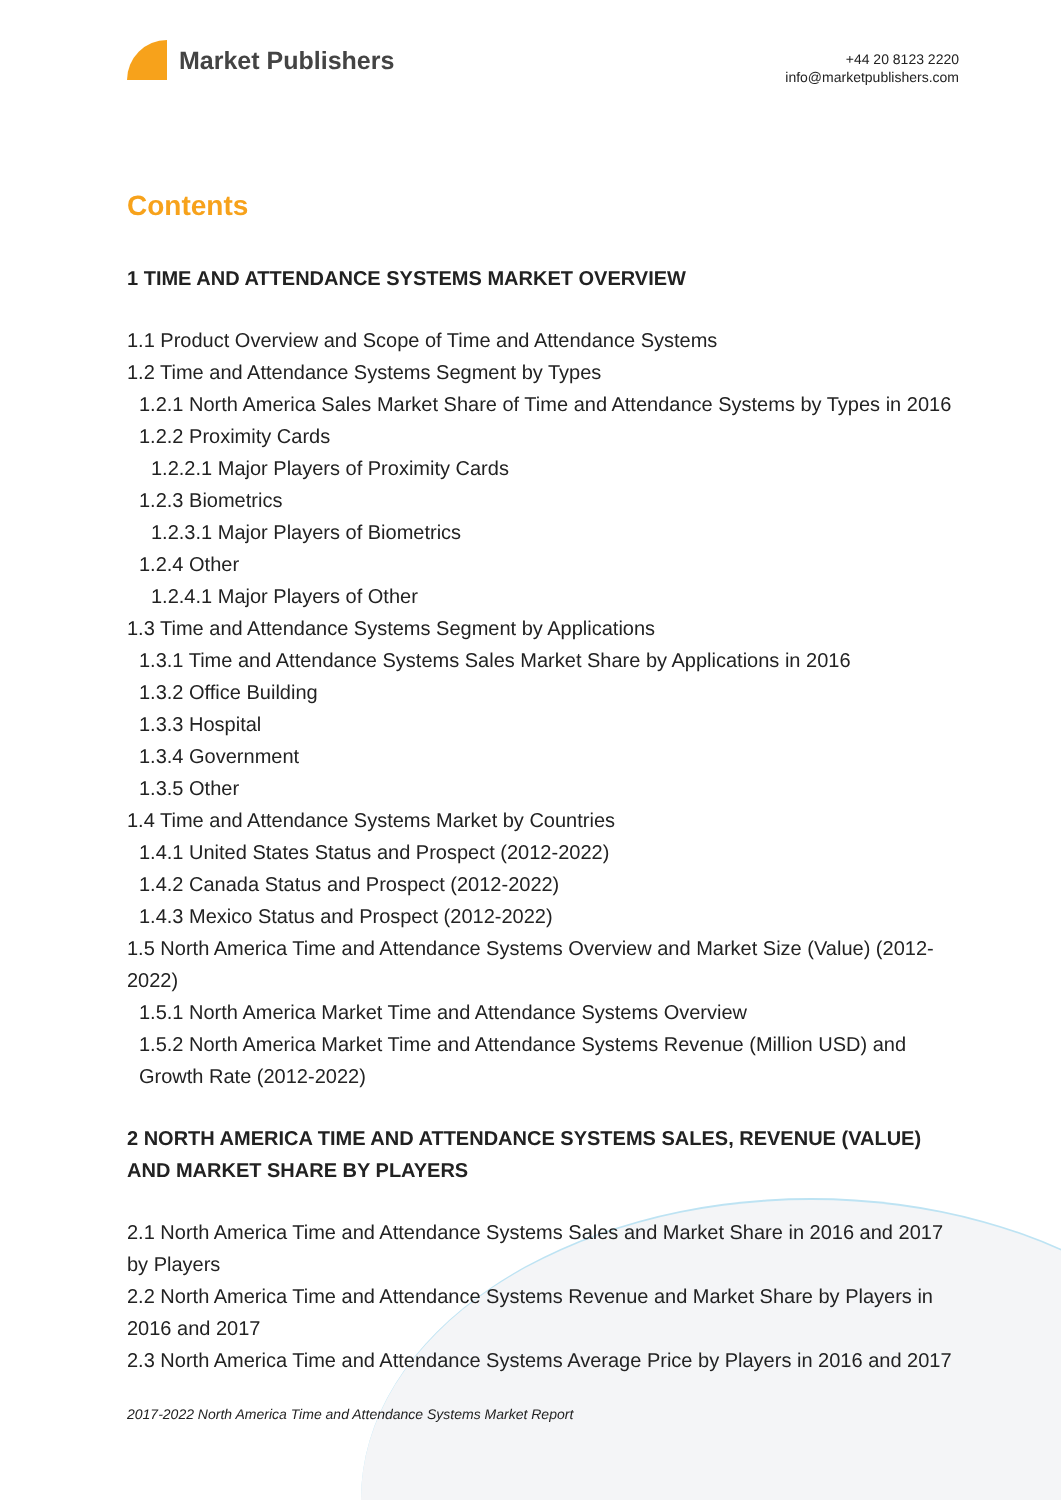Market Publishers
+44 20 8123 2220
info@marketpublishers.com
Contents
1 TIME AND ATTENDANCE SYSTEMS MARKET OVERVIEW
1.1 Product Overview and Scope of Time and Attendance Systems
1.2 Time and Attendance Systems Segment by Types
1.2.1 North America Sales Market Share of Time and Attendance Systems by Types in 2016
1.2.2 Proximity Cards
1.2.2.1 Major Players of Proximity Cards
1.2.3 Biometrics
1.2.3.1 Major Players of Biometrics
1.2.4 Other
1.2.4.1 Major Players of Other
1.3 Time and Attendance Systems Segment by Applications
1.3.1 Time and Attendance Systems Sales Market Share by Applications in 2016
1.3.2 Office Building
1.3.3 Hospital
1.3.4 Government
1.3.5 Other
1.4 Time and Attendance Systems Market by Countries
1.4.1 United States Status and Prospect (2012-2022)
1.4.2 Canada Status and Prospect (2012-2022)
1.4.3 Mexico Status and Prospect (2012-2022)
1.5 North America Time and Attendance Systems Overview and Market Size (Value) (2012-2022)
1.5.1 North America Market Time and Attendance Systems Overview
1.5.2 North America Market Time and Attendance Systems Revenue (Million USD) and Growth Rate (2012-2022)
2 NORTH AMERICA TIME AND ATTENDANCE SYSTEMS SALES, REVENUE (VALUE) AND MARKET SHARE BY PLAYERS
2.1 North America Time and Attendance Systems Sales and Market Share in 2016 and 2017 by Players
2.2 North America Time and Attendance Systems Revenue and Market Share by Players in 2016 and 2017
2.3 North America Time and Attendance Systems Average Price by Players in 2016 and 2017
2017-2022 North America Time and Attendance Systems Market Report